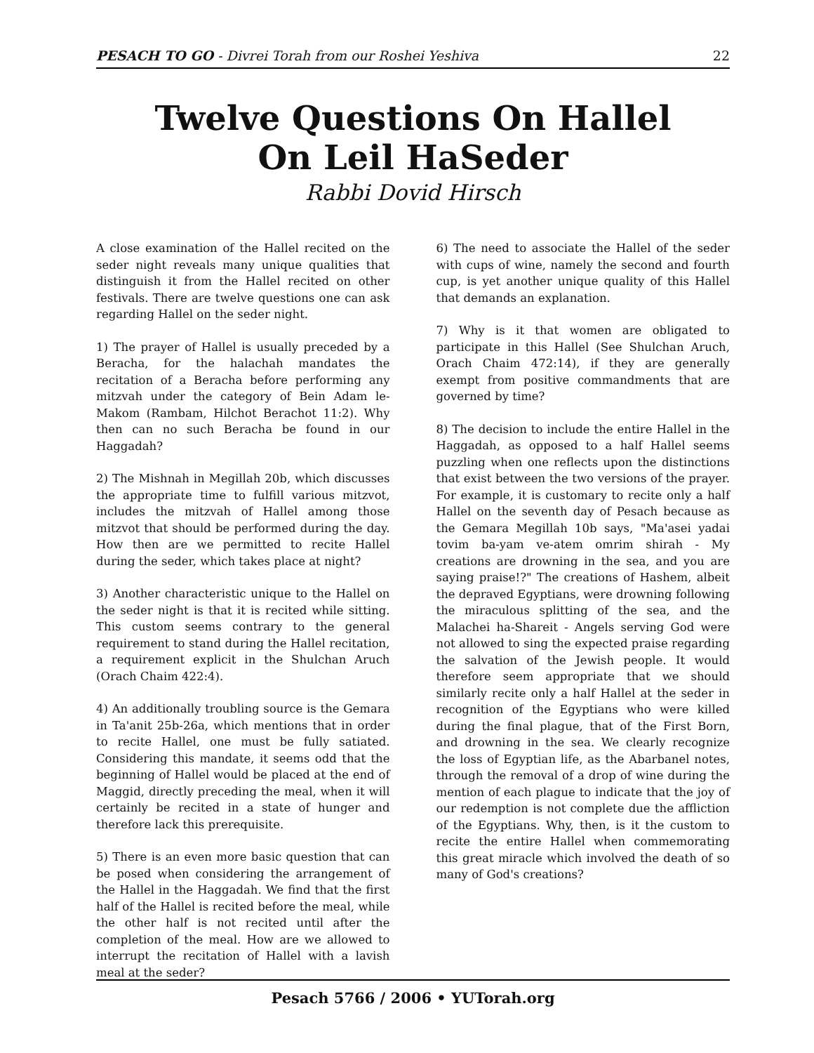PESACH TO GO - Divrei Torah from our Roshei Yeshiva 22
Twelve Questions On Hallel
On Leil HaSeder
Rabbi Dovid Hirsch
A close examination of the Hallel recited on the seder night reveals many unique qualities that distinguish it from the Hallel recited on other festivals. There are twelve questions one can ask regarding Hallel on the seder night.
1) The prayer of Hallel is usually preceded by a Beracha, for the halachah mandates the recitation of a Beracha before performing any mitzvah under the category of Bein Adam le-Makom (Rambam, Hilchot Berachot 11:2). Why then can no such Beracha be found in our Haggadah?
2) The Mishnah in Megillah 20b, which discusses the appropriate time to fulfill various mitzvot, includes the mitzvah of Hallel among those mitzvot that should be performed during the day. How then are we permitted to recite Hallel during the seder, which takes place at night?
3) Another characteristic unique to the Hallel on the seder night is that it is recited while sitting. This custom seems contrary to the general requirement to stand during the Hallel recitation, a requirement explicit in the Shulchan Aruch (Orach Chaim 422:4).
4) An additionally troubling source is the Gemara in Ta'anit 25b-26a, which mentions that in order to recite Hallel, one must be fully satiated. Considering this mandate, it seems odd that the beginning of Hallel would be placed at the end of Maggid, directly preceding the meal, when it will certainly be recited in a state of hunger and therefore lack this prerequisite.
5) There is an even more basic question that can be posed when considering the arrangement of the Hallel in the Haggadah. We find that the first half of the Hallel is recited before the meal, while the other half is not recited until after the completion of the meal. How are we allowed to interrupt the recitation of Hallel with a lavish meal at the seder?
6) The need to associate the Hallel of the seder with cups of wine, namely the second and fourth cup, is yet another unique quality of this Hallel that demands an explanation.
7) Why is it that women are obligated to participate in this Hallel (See Shulchan Aruch, Orach Chaim 472:14), if they are generally exempt from positive commandments that are governed by time?
8) The decision to include the entire Hallel in the Haggadah, as opposed to a half Hallel seems puzzling when one reflects upon the distinctions that exist between the two versions of the prayer. For example, it is customary to recite only a half Hallel on the seventh day of Pesach because as the Gemara Megillah 10b says, "Ma'asei yadai tovim ba-yam ve-atem omrim shirah - My creations are drowning in the sea, and you are saying praise!?" The creations of Hashem, albeit the depraved Egyptians, were drowning following the miraculous splitting of the sea, and the Malachei ha-Shareit - Angels serving God were not allowed to sing the expected praise regarding the salvation of the Jewish people. It would therefore seem appropriate that we should similarly recite only a half Hallel at the seder in recognition of the Egyptians who were killed during the final plague, that of the First Born, and drowning in the sea. We clearly recognize the loss of Egyptian life, as the Abarbanel notes, through the removal of a drop of wine during the mention of each plague to indicate that the joy of our redemption is not complete due the affliction of the Egyptians. Why, then, is it the custom to recite the entire Hallel when commemorating this great miracle which involved the death of so many of God's creations?
Pesach 5766 / 2006 • YUTorah.org